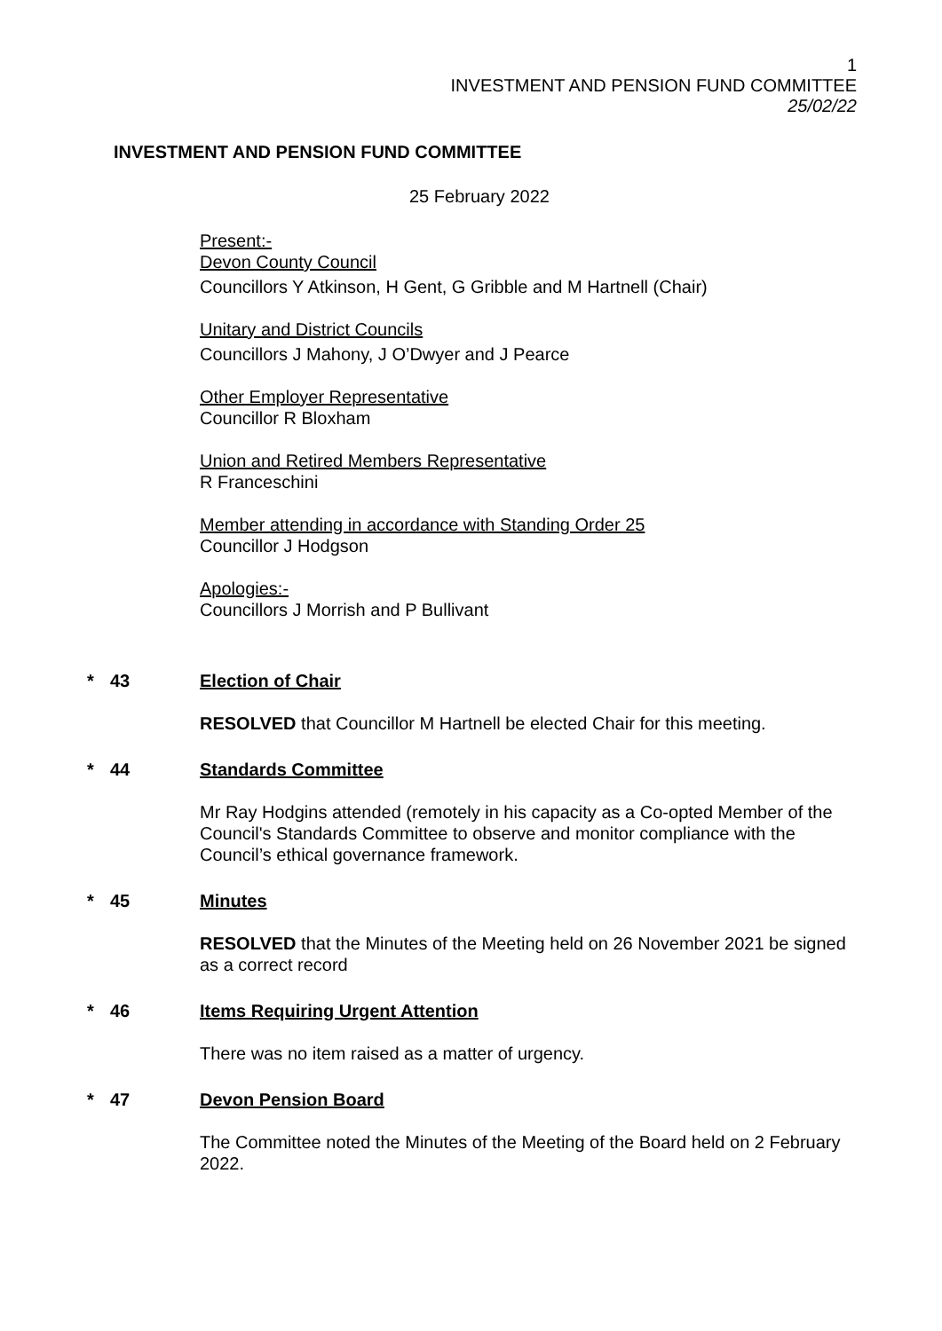1
INVESTMENT AND PENSION FUND COMMITTEE
25/02/22
INVESTMENT AND PENSION FUND COMMITTEE
25 February 2022
Present:-
Devon County Council
Councillors Y Atkinson, H Gent, G Gribble and M Hartnell (Chair)
Unitary and District Councils
Councillors J Mahony, J O’Dwyer and J Pearce
Other Employer Representative
Councillor R Bloxham
Union and Retired Members Representative
R Franceschini
Member attending in accordance with Standing Order 25
Councillor J Hodgson
Apologies:-
Councillors J Morrish and P Bullivant
* 43 Election of Chair
RESOLVED that Councillor M Hartnell be elected Chair for this meeting.
* 44 Standards Committee
Mr Ray Hodgins attended (remotely in his capacity as a Co-opted Member of the Council's Standards Committee to observe and monitor compliance with the Council’s ethical governance framework.
* 45 Minutes
RESOLVED that the Minutes of the Meeting held on 26 November 2021 be signed as a correct record
* 46 Items Requiring Urgent Attention
There was no item raised as a matter of urgency.
* 47 Devon Pension Board
The Committee noted the Minutes of the Meeting of the Board held on 2 February 2022.